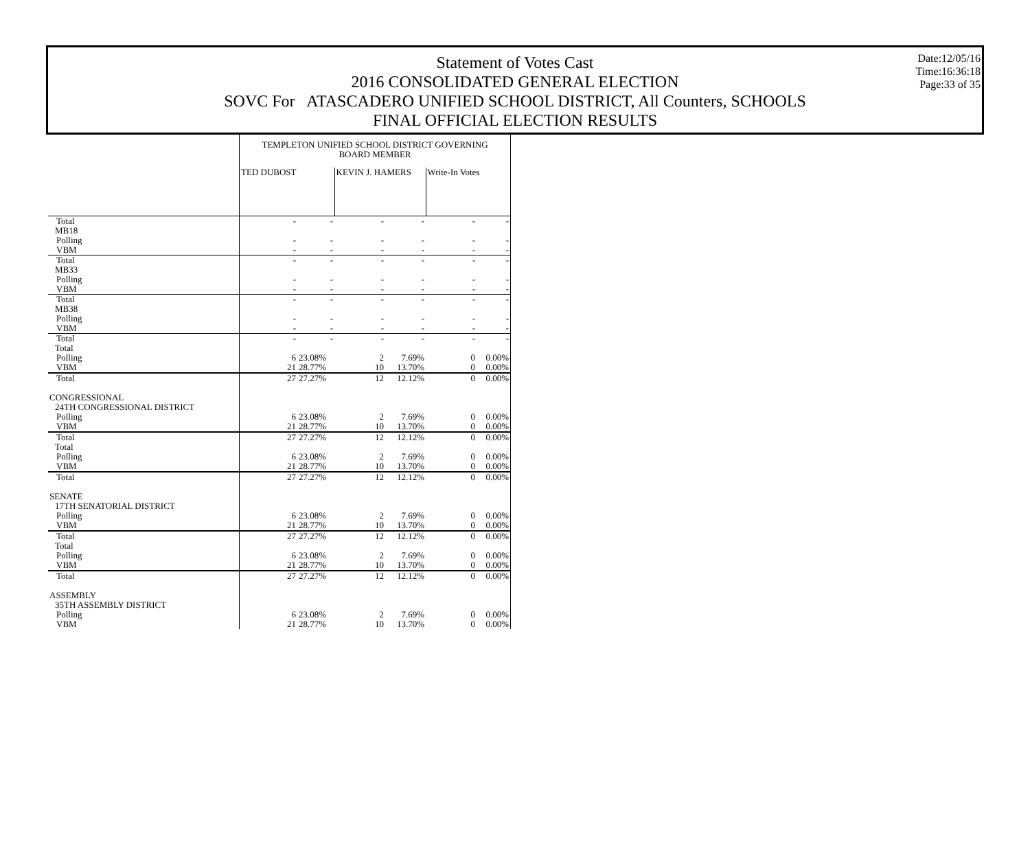Statement of Votes Cast
2016 CONSOLIDATED GENERAL ELECTION
SOVC For ATASCADERO UNIFIED SCHOOL DISTRICT, All Counters, SCHOOLS
FINAL OFFICIAL ELECTION RESULTS
Date:12/05/16
Time:16:36:18
Page:33 of 35
| | TEMPLETON UNIFIED SCHOOL DISTRICT GOVERNING BOARD MEMBER | | | | | |
| | TED DUBOST | | KEVIN J. HAMERS | | Write-In Votes | |
| Total | - | - | - | - | - | - |
| MB18 | | | | | | |
| Polling | - | - | - | - | - | - |
| VBM | - | - | - | - | - | - |
| Total | - | - | - | - | - | - |
| MB33 | | | | | | |
| Polling | - | - | - | - | - | - |
| VBM | - | - | - | - | - | - |
| Total | - | - | - | - | - | - |
| MB38 | | | | | | |
| Polling | - | - | - | - | - | - |
| VBM | - | - | - | - | - | - |
| Total | - | - | - | - | - | - |
| Total | | | | | | |
| Polling | 6 | 23.08% | 2 | 7.69% | 0 | 0.00% |
| VBM | 21 | 28.77% | 10 | 13.70% | 0 | 0.00% |
| Total | 27 | 27.27% | 12 | 12.12% | 0 | 0.00% |
| CONGRESSIONAL | | | | | | |
| 24TH CONGRESSIONAL DISTRICT | | | | | | |
| Polling | 6 | 23.08% | 2 | 7.69% | 0 | 0.00% |
| VBM | 21 | 28.77% | 10 | 13.70% | 0 | 0.00% |
| Total | 27 | 27.27% | 12 | 12.12% | 0 | 0.00% |
| Total | | | | | | |
| Polling | 6 | 23.08% | 2 | 7.69% | 0 | 0.00% |
| VBM | 21 | 28.77% | 10 | 13.70% | 0 | 0.00% |
| Total | 27 | 27.27% | 12 | 12.12% | 0 | 0.00% |
| SENATE | | | | | | |
| 17TH SENATORIAL DISTRICT | | | | | | |
| Polling | 6 | 23.08% | 2 | 7.69% | 0 | 0.00% |
| VBM | 21 | 28.77% | 10 | 13.70% | 0 | 0.00% |
| Total | 27 | 27.27% | 12 | 12.12% | 0 | 0.00% |
| Total | | | | | | |
| Polling | 6 | 23.08% | 2 | 7.69% | 0 | 0.00% |
| VBM | 21 | 28.77% | 10 | 13.70% | 0 | 0.00% |
| Total | 27 | 27.27% | 12 | 12.12% | 0 | 0.00% |
| ASSEMBLY | | | | | | |
| 35TH ASSEMBLY DISTRICT | | | | | | |
| Polling | 6 | 23.08% | 2 | 7.69% | 0 | 0.00% |
| VBM | 21 | 28.77% | 10 | 13.70% | 0 | 0.00% |